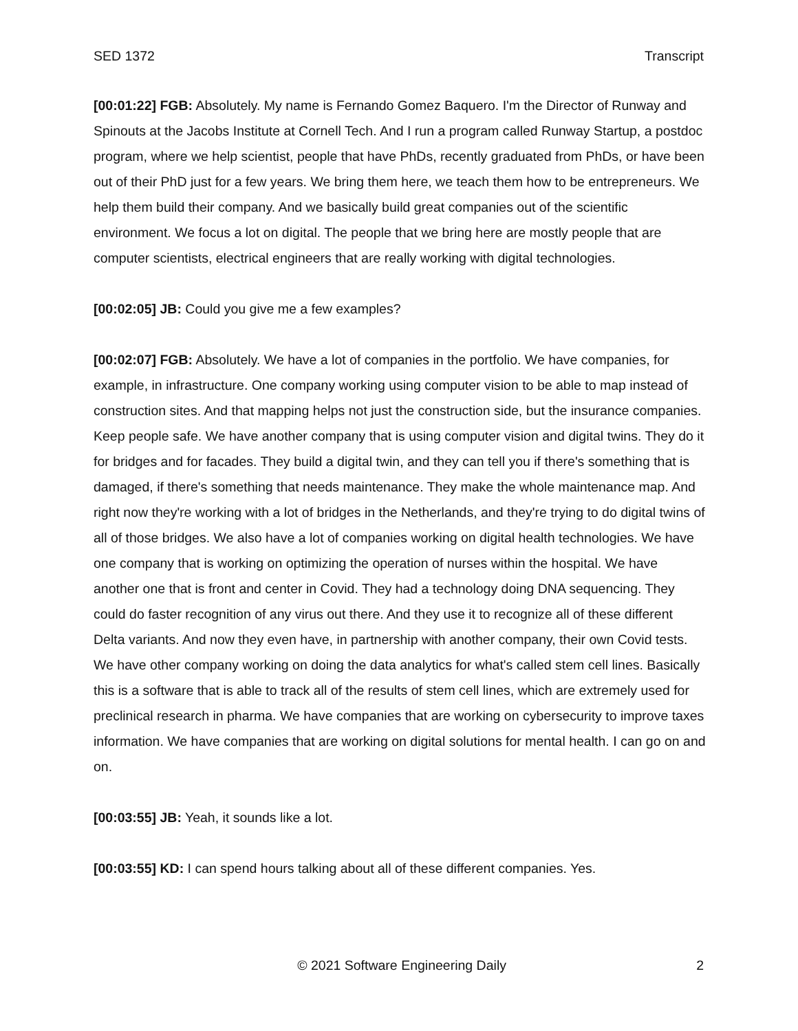SED 1372 Transcript
[00:01:22] FGB: Absolutely. My name is Fernando Gomez Baquero. I'm the Director of Runway and Spinouts at the Jacobs Institute at Cornell Tech. And I run a program called Runway Startup, a postdoc program, where we help scientist, people that have PhDs, recently graduated from PhDs, or have been out of their PhD just for a few years. We bring them here, we teach them how to be entrepreneurs. We help them build their company. And we basically build great companies out of the scientific environment. We focus a lot on digital. The people that we bring here are mostly people that are computer scientists, electrical engineers that are really working with digital technologies.
[00:02:05] JB: Could you give me a few examples?
[00:02:07] FGB: Absolutely. We have a lot of companies in the portfolio. We have companies, for example, in infrastructure. One company working using computer vision to be able to map instead of construction sites. And that mapping helps not just the construction side, but the insurance companies. Keep people safe. We have another company that is using computer vision and digital twins. They do it for bridges and for facades. They build a digital twin, and they can tell you if there's something that is damaged, if there's something that needs maintenance. They make the whole maintenance map. And right now they're working with a lot of bridges in the Netherlands, and they're trying to do digital twins of all of those bridges. We also have a lot of companies working on digital health technologies. We have one company that is working on optimizing the operation of nurses within the hospital. We have another one that is front and center in Covid. They had a technology doing DNA sequencing. They could do faster recognition of any virus out there. And they use it to recognize all of these different Delta variants. And now they even have, in partnership with another company, their own Covid tests. We have other company working on doing the data analytics for what's called stem cell lines. Basically this is a software that is able to track all of the results of stem cell lines, which are extremely used for preclinical research in pharma. We have companies that are working on cybersecurity to improve taxes information. We have companies that are working on digital solutions for mental health. I can go on and on.
[00:03:55] JB: Yeah, it sounds like a lot.
[00:03:55] KD: I can spend hours talking about all of these different companies. Yes.
© 2021 Software Engineering Daily 2